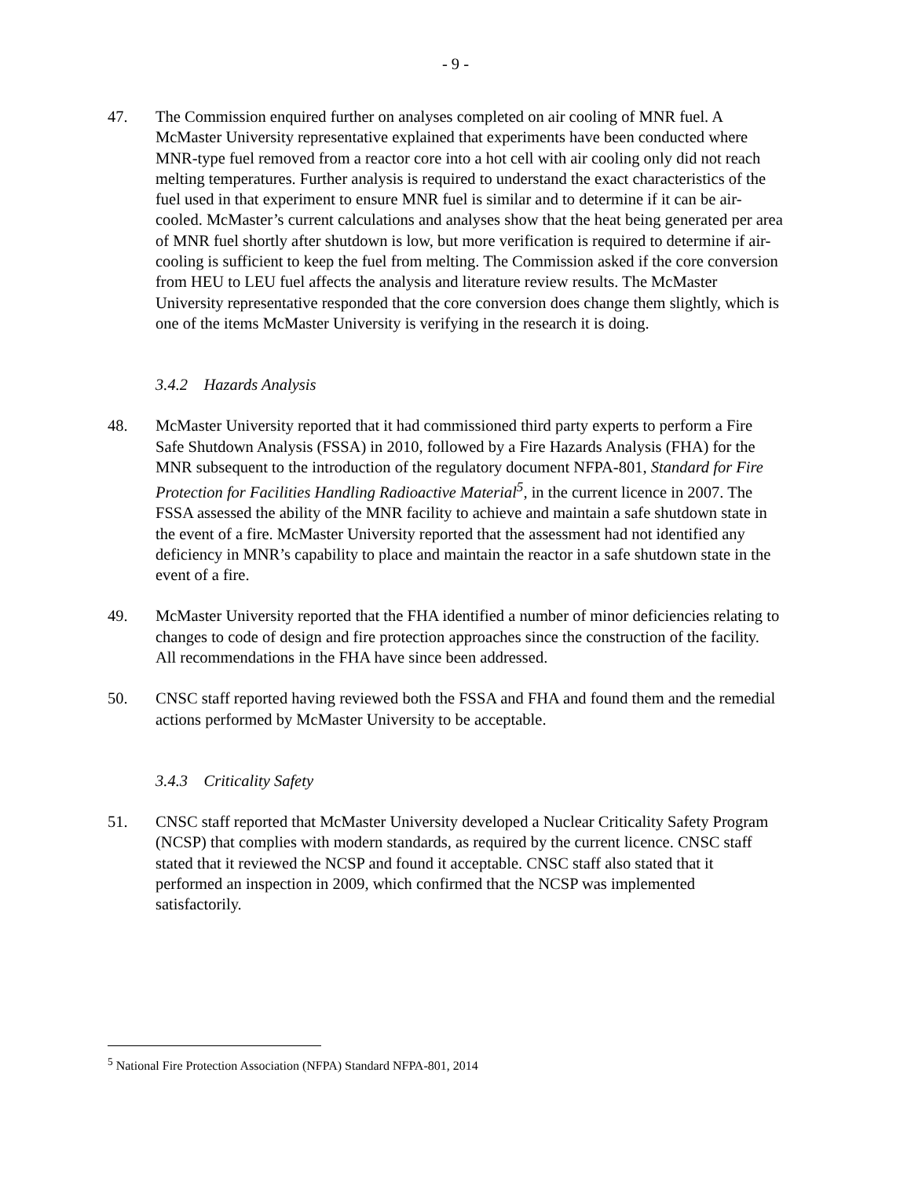- 9 -
47. The Commission enquired further on analyses completed on air cooling of MNR fuel. A McMaster University representative explained that experiments have been conducted where MNR-type fuel removed from a reactor core into a hot cell with air cooling only did not reach melting temperatures. Further analysis is required to understand the exact characteristics of the fuel used in that experiment to ensure MNR fuel is similar and to determine if it can be air-cooled. McMaster’s current calculations and analyses show that the heat being generated per area of MNR fuel shortly after shutdown is low, but more verification is required to determine if air-cooling is sufficient to keep the fuel from melting. The Commission asked if the core conversion from HEU to LEU fuel affects the analysis and literature review results. The McMaster University representative responded that the core conversion does change them slightly, which is one of the items McMaster University is verifying in the research it is doing.
3.4.2 Hazards Analysis
48. McMaster University reported that it had commissioned third party experts to perform a Fire Safe Shutdown Analysis (FSSA) in 2010, followed by a Fire Hazards Analysis (FHA) for the MNR subsequent to the introduction of the regulatory document NFPA-801, Standard for Fire Protection for Facilities Handling Radioactive Material<sup>5</sup>, in the current licence in 2007. The FSSA assessed the ability of the MNR facility to achieve and maintain a safe shutdown state in the event of a fire. McMaster University reported that the assessment had not identified any deficiency in MNR’s capability to place and maintain the reactor in a safe shutdown state in the event of a fire.
49. McMaster University reported that the FHA identified a number of minor deficiencies relating to changes to code of design and fire protection approaches since the construction of the facility. All recommendations in the FHA have since been addressed.
50. CNSC staff reported having reviewed both the FSSA and FHA and found them and the remedial actions performed by McMaster University to be acceptable.
3.4.3 Criticality Safety
51. CNSC staff reported that McMaster University developed a Nuclear Criticality Safety Program (NCSP) that complies with modern standards, as required by the current licence. CNSC staff stated that it reviewed the NCSP and found it acceptable. CNSC staff also stated that it performed an inspection in 2009, which confirmed that the NCSP was implemented satisfactorily.
<sup>5</sup> National Fire Protection Association (NFPA) Standard NFPA-801, 2014